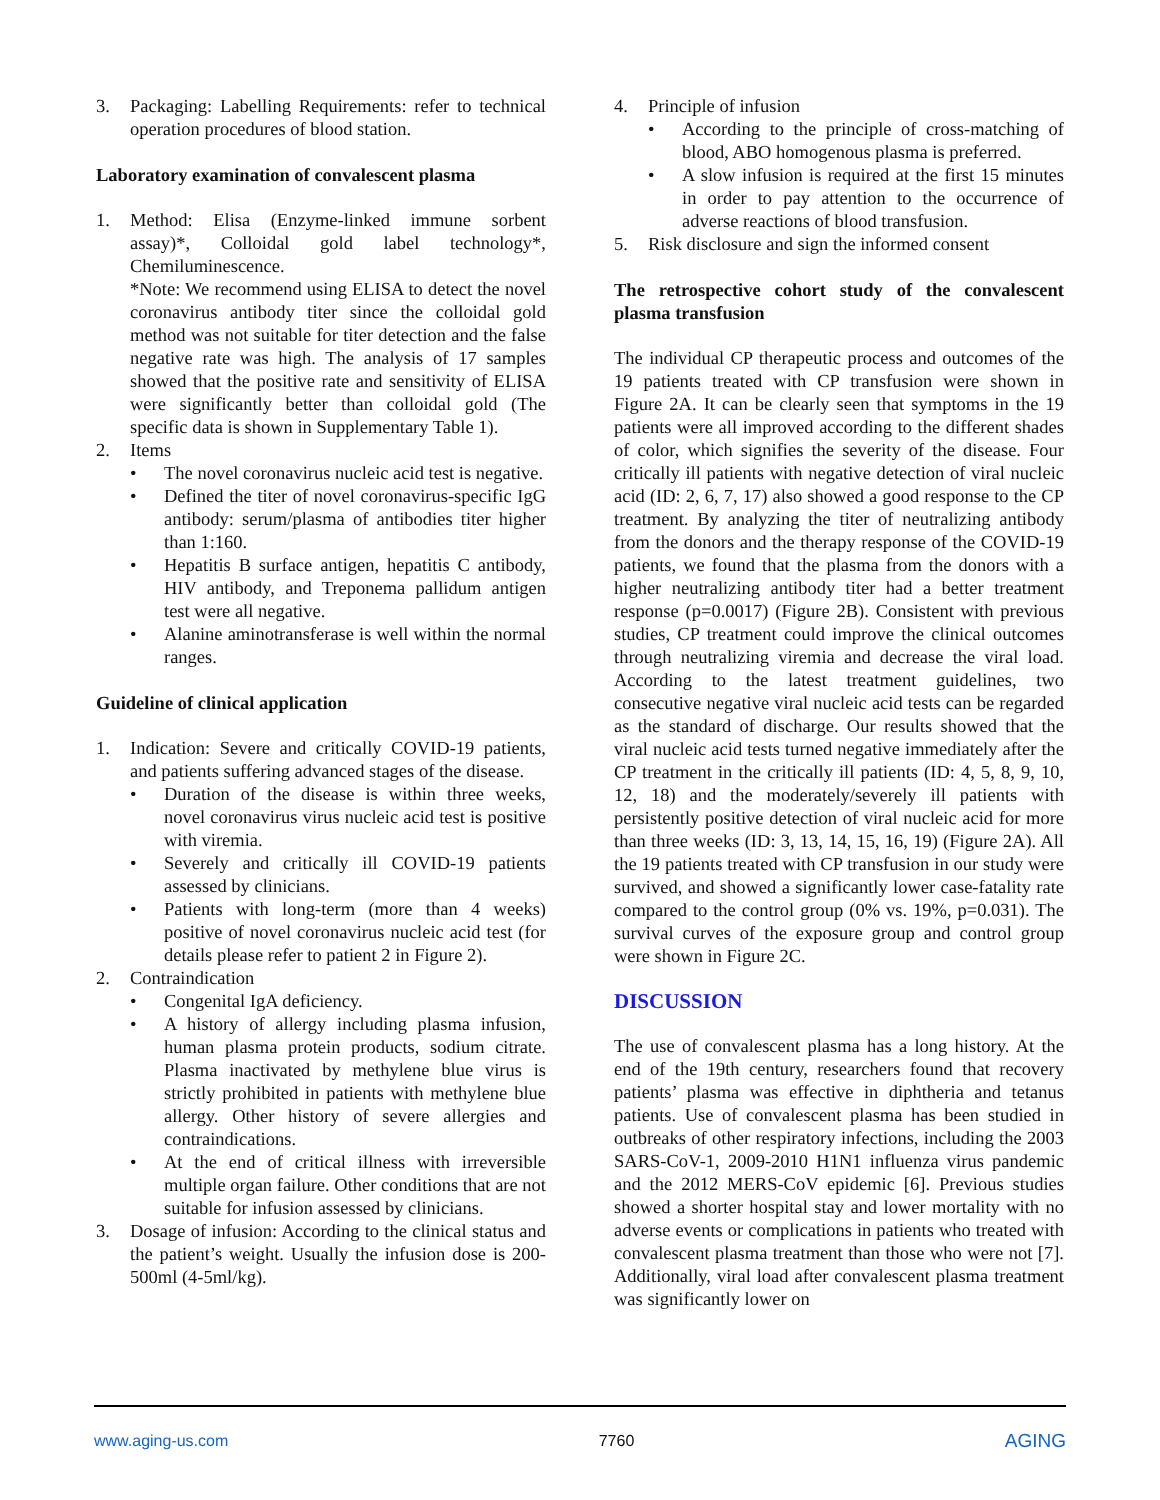3. Packaging: Labelling Requirements: refer to technical operation procedures of blood station.
Laboratory examination of convalescent plasma
1. Method: Elisa (Enzyme-linked immune sorbent assay)*, Colloidal gold label technology*, Chemiluminescence.
*Note: We recommend using ELISA to detect the novel coronavirus antibody titer since the colloidal gold method was not suitable for titer detection and the false negative rate was high. The analysis of 17 samples showed that the positive rate and sensitivity of ELISA were significantly better than colloidal gold (The specific data is shown in Supplementary Table 1).
2. Items
• The novel coronavirus nucleic acid test is negative.
• Defined the titer of novel coronavirus-specific IgG antibody: serum/plasma of antibodies titer higher than 1:160.
• Hepatitis B surface antigen, hepatitis C antibody, HIV antibody, and Treponema pallidum antigen test were all negative.
• Alanine aminotransferase is well within the normal ranges.
Guideline of clinical application
1. Indication: Severe and critically COVID-19 patients, and patients suffering advanced stages of the disease.
• Duration of the disease is within three weeks, novel coronavirus virus nucleic acid test is positive with viremia.
• Severely and critically ill COVID-19 patients assessed by clinicians.
• Patients with long-term (more than 4 weeks) positive of novel coronavirus nucleic acid test (for details please refer to patient 2 in Figure 2).
2. Contraindication
• Congenital IgA deficiency.
• A history of allergy including plasma infusion, human plasma protein products, sodium citrate. Plasma inactivated by methylene blue virus is strictly prohibited in patients with methylene blue allergy. Other history of severe allergies and contraindications.
• At the end of critical illness with irreversible multiple organ failure. Other conditions that are not suitable for infusion assessed by clinicians.
3. Dosage of infusion: According to the clinical status and the patient’s weight. Usually the infusion dose is 200-500ml (4-5ml/kg).
4. Principle of infusion
• According to the principle of cross-matching of blood, ABO homogenous plasma is preferred.
• A slow infusion is required at the first 15 minutes in order to pay attention to the occurrence of adverse reactions of blood transfusion.
5. Risk disclosure and sign the informed consent
The retrospective cohort study of the convalescent plasma transfusion
The individual CP therapeutic process and outcomes of the 19 patients treated with CP transfusion were shown in Figure 2A. It can be clearly seen that symptoms in the 19 patients were all improved according to the different shades of color, which signifies the severity of the disease. Four critically ill patients with negative detection of viral nucleic acid (ID: 2, 6, 7, 17) also showed a good response to the CP treatment. By analyzing the titer of neutralizing antibody from the donors and the therapy response of the COVID-19 patients, we found that the plasma from the donors with a higher neutralizing antibody titer had a better treatment response (p=0.0017) (Figure 2B). Consistent with previous studies, CP treatment could improve the clinical outcomes through neutralizing viremia and decrease the viral load. According to the latest treatment guidelines, two consecutive negative viral nucleic acid tests can be regarded as the standard of discharge. Our results showed that the viral nucleic acid tests turned negative immediately after the CP treatment in the critically ill patients (ID: 4, 5, 8, 9, 10, 12, 18) and the moderately/severely ill patients with persistently positive detection of viral nucleic acid for more than three weeks (ID: 3, 13, 14, 15, 16, 19) (Figure 2A). All the 19 patients treated with CP transfusion in our study were survived, and showed a significantly lower case-fatality rate compared to the control group (0% vs. 19%, p=0.031). The survival curves of the exposure group and control group were shown in Figure 2C.
DISCUSSION
The use of convalescent plasma has a long history. At the end of the 19th century, researchers found that recovery patients’ plasma was effective in diphtheria and tetanus patients. Use of convalescent plasma has been studied in outbreaks of other respiratory infections, including the 2003 SARS-CoV-1, 2009-2010 H1N1 influenza virus pandemic and the 2012 MERS-CoV epidemic [6]. Previous studies showed a shorter hospital stay and lower mortality with no adverse events or complications in patients who treated with convalescent plasma treatment than those who were not [7]. Additionally, viral load after convalescent plasma treatment was significantly lower on
www.aging-us.com 7760 AGING